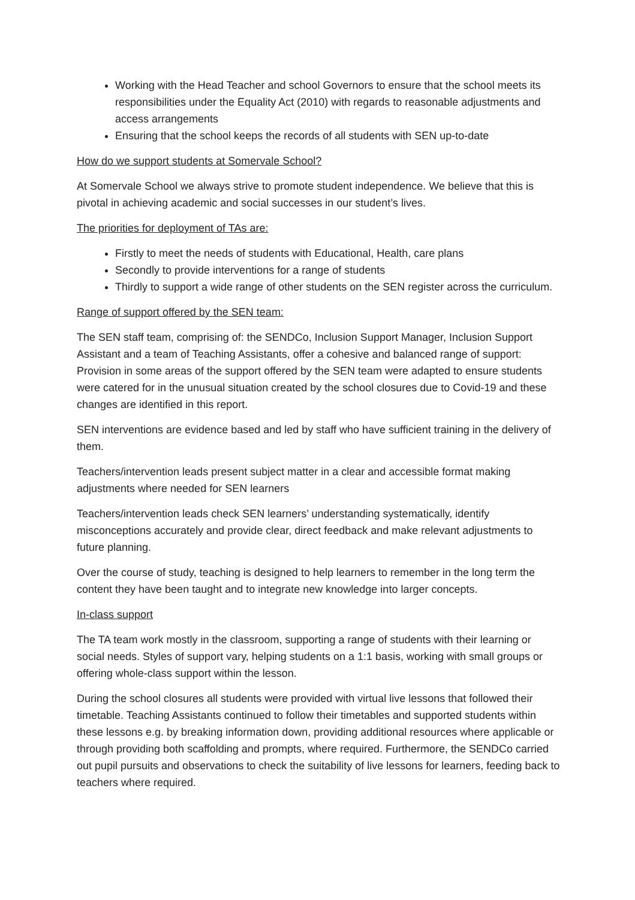Working with the Head Teacher and school Governors to ensure that the school meets its responsibilities under the Equality Act (2010) with regards to reasonable adjustments and access arrangements
Ensuring that the school keeps the records of all students with SEN up-to-date
How do we support students at Somervale School?
At Somervale School we always strive to promote student independence. We believe that this is pivotal in achieving academic and social successes in our student’s lives.
The priorities for deployment of TAs are:
Firstly to meet the needs of students with Educational, Health, care plans
Secondly to provide interventions for a range of students
Thirdly to support a wide range of other students on the SEN register across the curriculum.
Range of support offered by the SEN team:
The SEN staff team, comprising of: the SENDCo, Inclusion Support Manager, Inclusion Support Assistant and a team of Teaching Assistants, offer a cohesive and balanced range of support: Provision in some areas of the support offered by the SEN team were adapted to ensure students were catered for in the unusual situation created by the school closures due to Covid-19 and these changes are identified in this report.
SEN interventions are evidence based and led by staff who have sufficient training in the delivery of them.
Teachers/intervention leads present subject matter in a clear and accessible format making adjustments where needed for SEN learners
Teachers/intervention leads check SEN learners’ understanding systematically, identify misconceptions accurately and provide clear, direct feedback and make relevant adjustments to future planning.
Over the course of study, teaching is designed to help learners to remember in the long term the content they have been taught and to integrate new knowledge into larger concepts.
In-class support
The TA team work mostly in the classroom, supporting a range of students with their learning or social needs. Styles of support vary, helping students on a 1:1 basis, working with small groups or offering whole-class support within the lesson.
During the school closures all students were provided with virtual live lessons that followed their timetable. Teaching Assistants continued to follow their timetables and supported students within these lessons e.g. by breaking information down, providing additional resources where applicable or through providing both scaffolding and prompts, where required. Furthermore, the SENDCo carried out pupil pursuits and observations to check the suitability of live lessons for learners, feeding back to teachers where required.